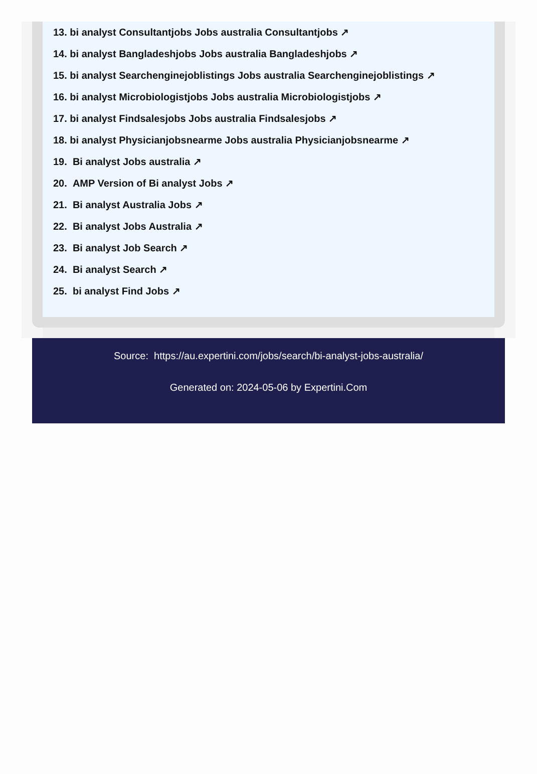13. bi analyst Consultantjobs Jobs australia Consultantjobs ↗
14. bi analyst Bangladeshjobs Jobs australia Bangladeshjobs ↗
15. bi analyst Searchenginejoblistings Jobs australia Searchenginejoblistings ↗
16. bi analyst Microbiologistjobs Jobs australia Microbiologistjobs ↗
17. bi analyst Findsalesjobs Jobs australia Findsalesjobs ↗
18. bi analyst Physicianjobsnearme Jobs australia Physicianjobsnearme ↗
19. Bi analyst Jobs australia ↗
20. AMP Version of Bi analyst Jobs ↗
21. Bi analyst Australia Jobs ↗
22. Bi analyst Jobs Australia ↗
23. Bi analyst Job Search ↗
24. Bi analyst Search ↗
25. bi analyst Find Jobs ↗
Source: https://au.expertini.com/jobs/search/bi-analyst-jobs-australia/
Generated on: 2024-05-06 by Expertini.Com